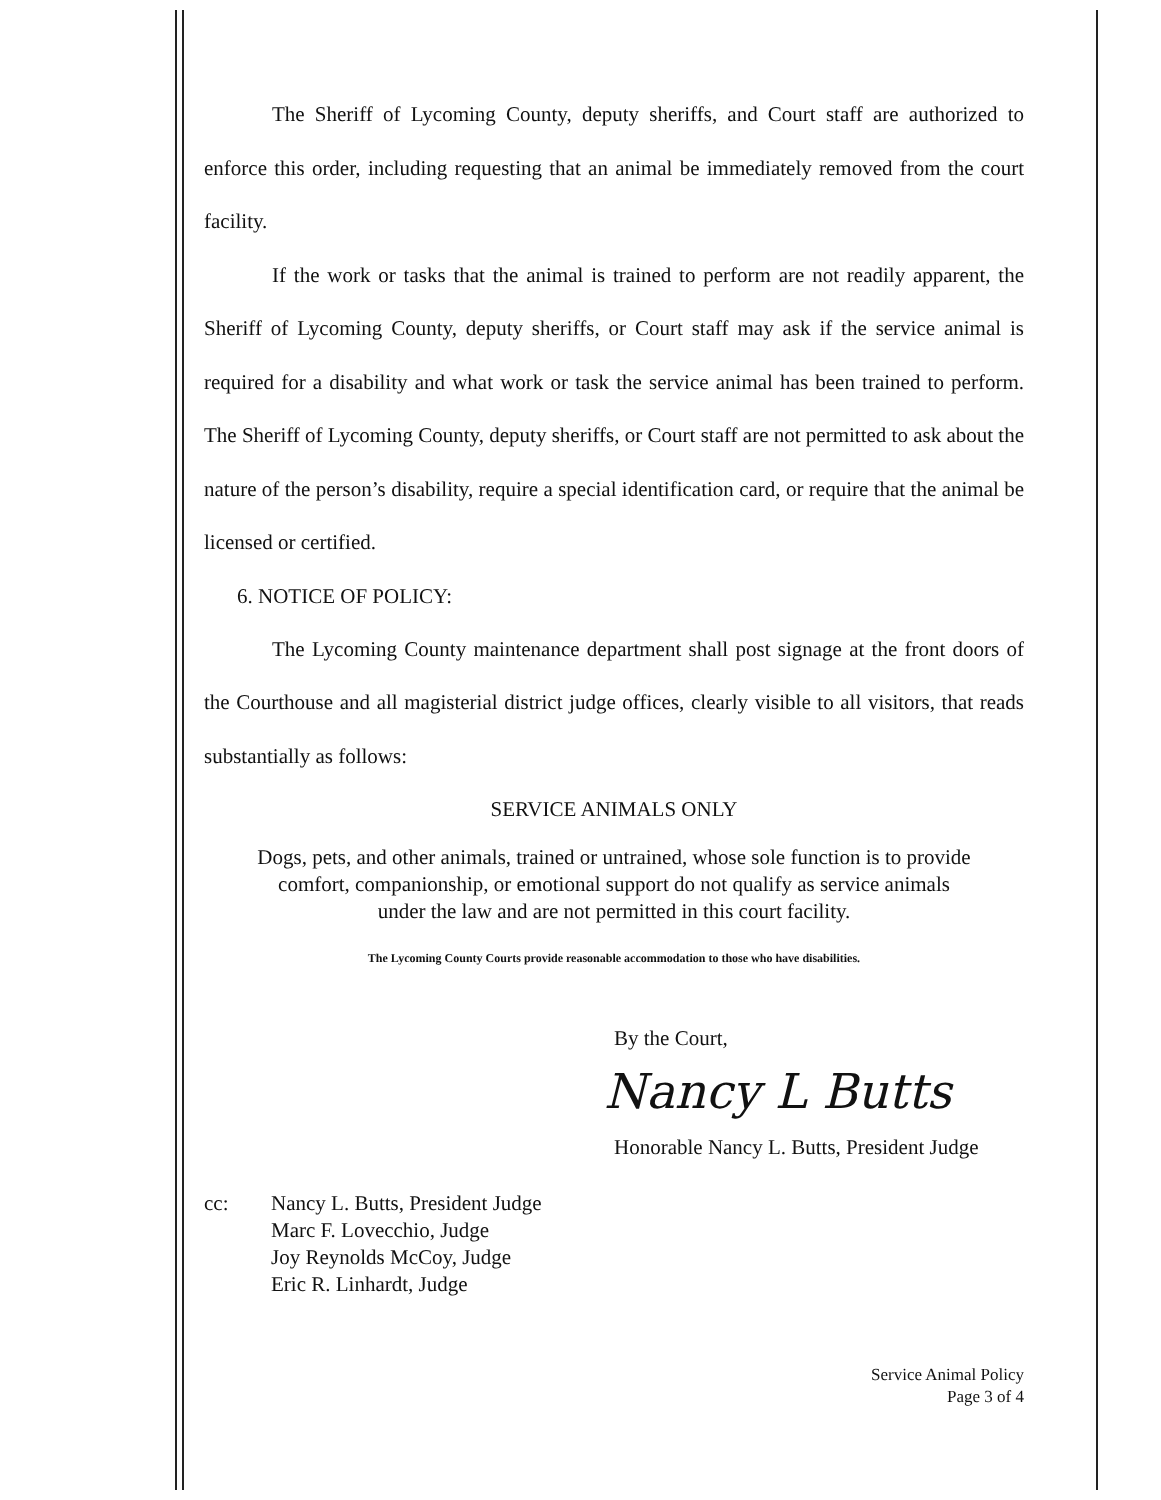The Sheriff of Lycoming County, deputy sheriffs, and Court staff are authorized to enforce this order, including requesting that an animal be immediately removed from the court facility.
If the work or tasks that the animal is trained to perform are not readily apparent, the Sheriff of Lycoming County, deputy sheriffs, or Court staff may ask if the service animal is required for a disability and what work or task the service animal has been trained to perform. The Sheriff of Lycoming County, deputy sheriffs, or Court staff are not permitted to ask about the nature of the person’s disability, require a special identification card, or require that the animal be licensed or certified.
6. NOTICE OF POLICY:
The Lycoming County maintenance department shall post signage at the front doors of the Courthouse and all magisterial district judge offices, clearly visible to all visitors, that reads substantially as follows:
SERVICE ANIMALS ONLY
Dogs, pets, and other animals, trained or untrained, whose sole function is to provide
comfort, companionship, or emotional support do not qualify as service animals
under the law and are not permitted in this court facility.
The Lycoming County Courts provide reasonable accommodation to those who have disabilities.
By the Court,
Nancy L Butts
Honorable Nancy L. Butts, President Judge
cc: Nancy L. Butts, President Judge
Marc F. Lovecchio, Judge
Joy Reynolds McCoy, Judge
Eric R. Linhardt, Judge
Service Animal Policy
Page 3 of 4